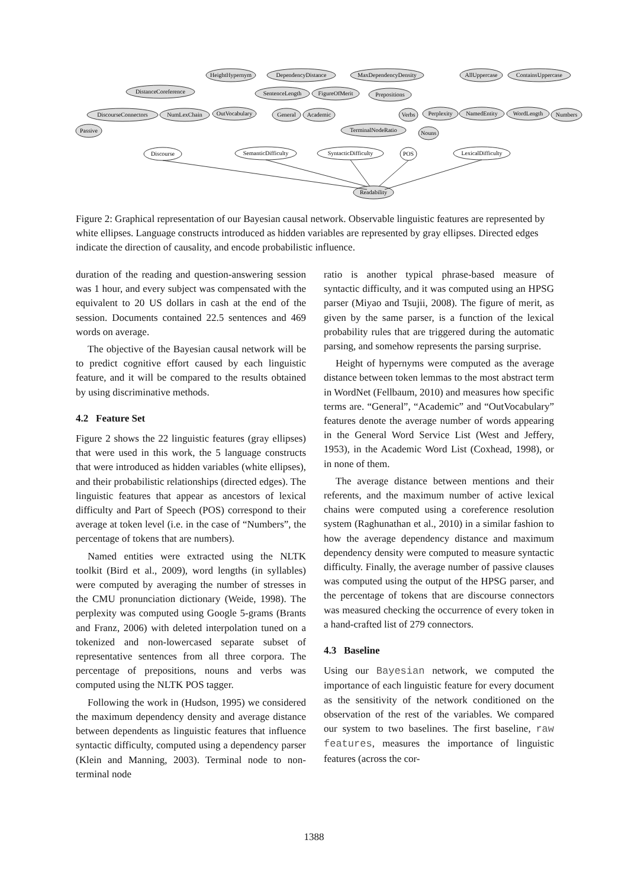HeightHypernym
DependencyDistance
MaxDependencyDensity
AllUppercase
ContainsUppercase
DistanceCoreference
SentenceLength
FigureOfMerit
Prepositions
DiscourseConnectors
NumLexChain
OutVocabulary
General
Academic
Verbs
Perplexity
NamedEntity
WordLength
Numbers
Passive
TerminalNodeRatio
Nouns
Discourse
SemanticDifficulty
SyntacticDifficulty
POS
LexicalDifficulty
Readability
Figure 2: Graphical representation of our Bayesian causal network. Observable linguistic features are represented by white ellipses. Language constructs introduced as hidden variables are represented by gray ellipses. Directed edges indicate the direction of causality, and encode probabilistic influence.
duration of the reading and question-answering session was 1 hour, and every subject was compensated with the equivalent to 20 US dollars in cash at the end of the session. Documents contained 22.5 sentences and 469 words on average.
The objective of the Bayesian causal network will be to predict cognitive effort caused by each linguistic feature, and it will be compared to the results obtained by using discriminative methods.
4.2 Feature Set
Figure 2 shows the 22 linguistic features (gray ellipses) that were used in this work, the 5 language constructs that were introduced as hidden variables (white ellipses), and their probabilistic relationships (directed edges). The linguistic features that appear as ancestors of lexical difficulty and Part of Speech (POS) correspond to their average at token level (i.e. in the case of “Numbers”, the percentage of tokens that are numbers).
Named entities were extracted using the NLTK toolkit (Bird et al., 2009), word lengths (in syllables) were computed by averaging the number of stresses in the CMU pronunciation dictionary (Weide, 1998). The perplexity was computed using Google 5-grams (Brants and Franz, 2006) with deleted interpolation tuned on a tokenized and non-lowercased separate subset of representative sentences from all three corpora. The percentage of prepositions, nouns and verbs was computed using the NLTK POS tagger.
Following the work in (Hudson, 1995) we considered the maximum dependency density and average distance between dependents as linguistic features that influence syntactic difficulty, computed using a dependency parser (Klein and Manning, 2003). Terminal node to non-terminal node
ratio is another typical phrase-based measure of syntactic difficulty, and it was computed using an HPSG parser (Miyao and Tsujii, 2008). The figure of merit, as given by the same parser, is a function of the lexical probability rules that are triggered during the automatic parsing, and somehow represents the parsing surprise.
Height of hypernyms were computed as the average distance between token lemmas to the most abstract term in WordNet (Fellbaum, 2010) and measures how specific terms are. “General”, “Academic” and “OutVocabulary” features denote the average number of words appearing in the General Word Service List (West and Jeffery, 1953), in the Academic Word List (Coxhead, 1998), or in none of them.
The average distance between mentions and their referents, and the maximum number of active lexical chains were computed using a coreference resolution system (Raghunathan et al., 2010) in a similar fashion to how the average dependency distance and maximum dependency density were computed to measure syntactic difficulty. Finally, the average number of passive clauses was computed using the output of the HPSG parser, and the percentage of tokens that are discourse connectors was measured checking the occurrence of every token in a hand-crafted list of 279 connectors.
4.3 Baseline
Using our Bayesian network, we computed the importance of each linguistic feature for every document as the sensitivity of the network conditioned on the observation of the rest of the variables. We compared our system to two baselines. The first baseline, raw features, measures the importance of linguistic features (across the cor-
1388